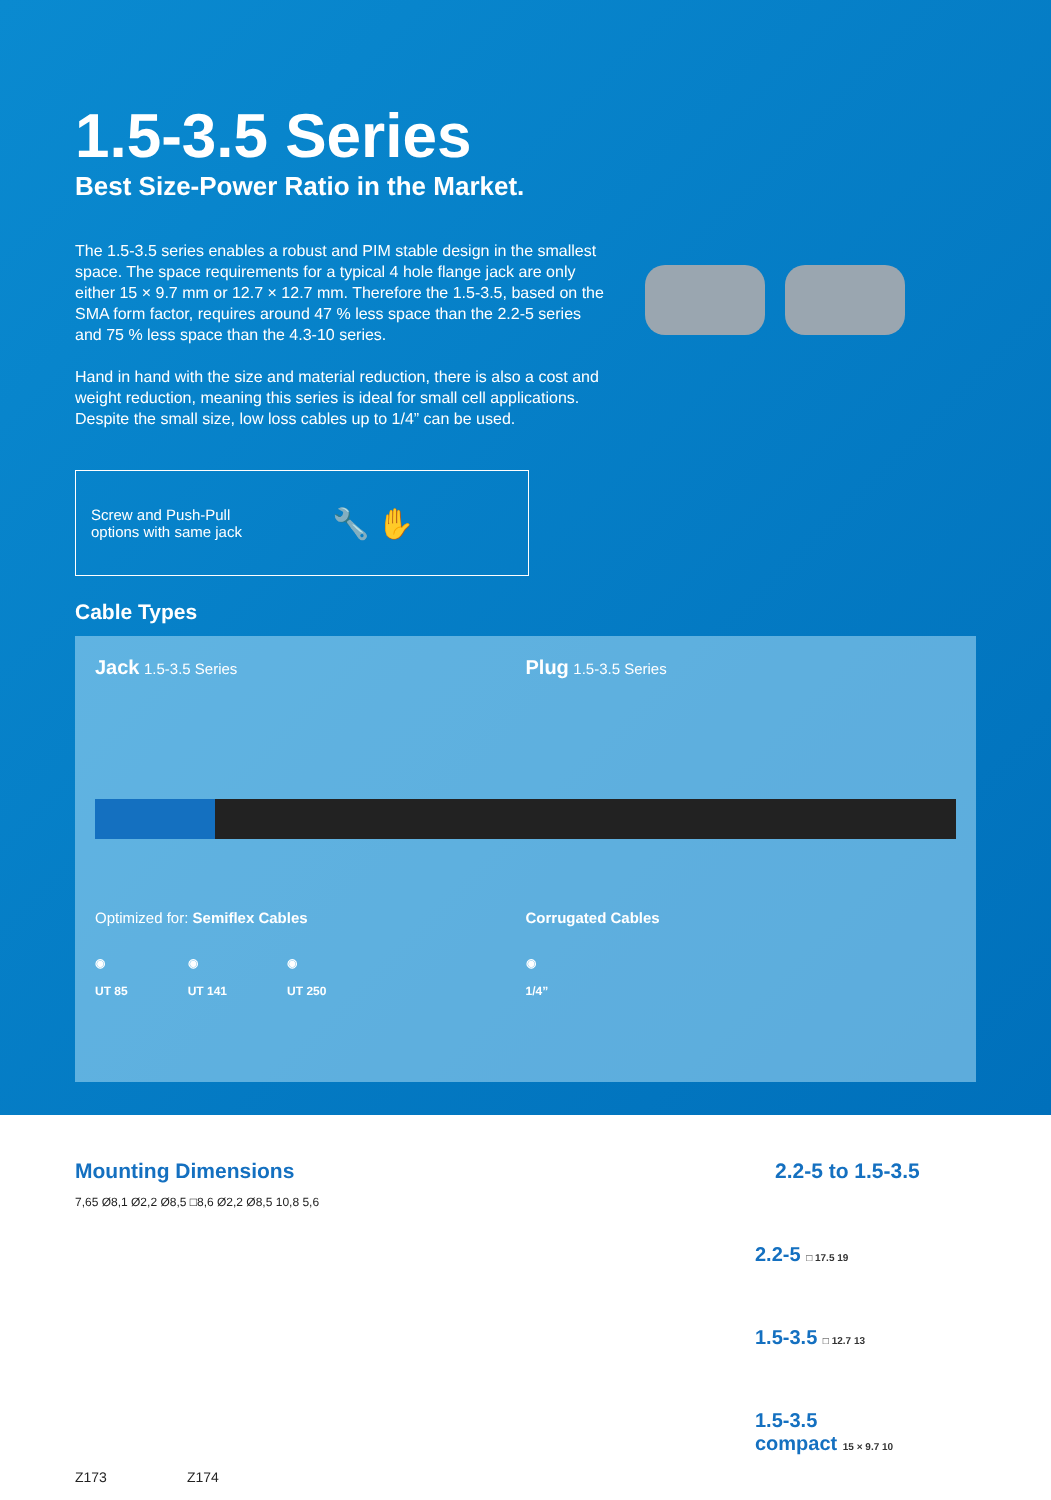1.5-3.5 Series
Best Size-Power Ratio in the Market.
The 1.5-3.5 series enables a robust and PIM stable design in the smallest space. The space requirements for a typical 4 hole flange jack are only either 15 × 9.7 mm or 12.7 × 12.7 mm. Therefore the 1.5-3.5, based on the SMA form factor, requires around 47 % less space than the 2.2-5 series and 75 % less space than the 4.3-10 series.
Hand in hand with the size and material reduction, there is also a cost and weight reduction, meaning this series is ideal for small cell applications. Despite the small size, low loss cables up to 1/4” can be used.
Screw and Push-Pull
options with same jack 🔧 ✋
Cable Types
Jack 1.5-3.5 Series
Optimized for: Semiflex Cables
◉
UT 85 ◉
UT 141 ◉
UT 250
Plug 1.5-3.5 Series
Corrugated Cables
◉
1/4”
Mounting Dimensions
7,65 Ø8,1 Ø2,2 Ø8,5 □8,6 Ø2,2 Ø8,5 10,8 5,6
Z173 Z174
2.2-5 to 1.5-3.5
2.2-5 □ 17.5 19
1.5-3.5 □ 12.7 13
1.5-3.5
compact 15 × 9.7 10